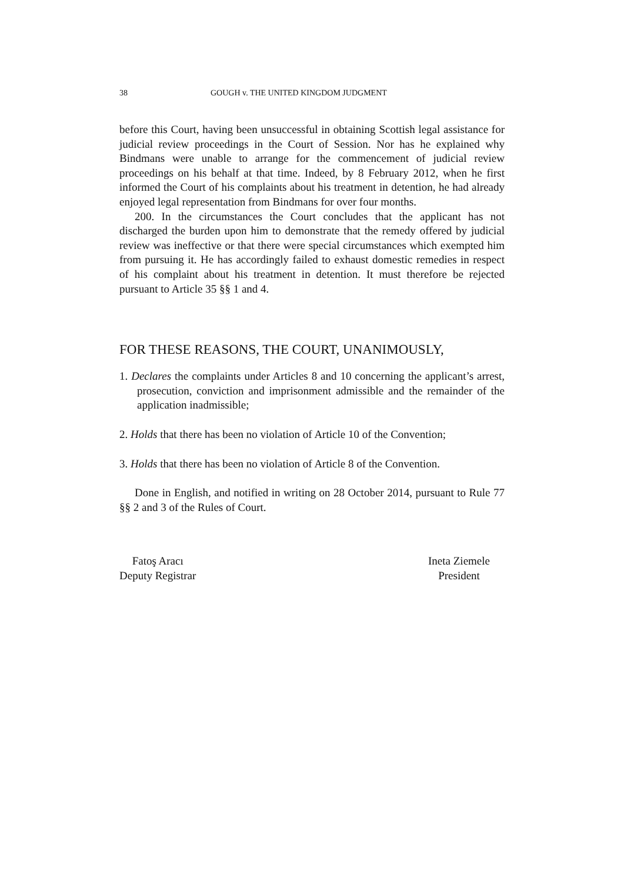38 GOUGH v. THE UNITED KINGDOM JUDGMENT
before this Court, having been unsuccessful in obtaining Scottish legal assistance for judicial review proceedings in the Court of Session. Nor has he explained why Bindmans were unable to arrange for the commencement of judicial review proceedings on his behalf at that time. Indeed, by 8 February 2012, when he first informed the Court of his complaints about his treatment in detention, he had already enjoyed legal representation from Bindmans for over four months.
200. In the circumstances the Court concludes that the applicant has not discharged the burden upon him to demonstrate that the remedy offered by judicial review was ineffective or that there were special circumstances which exempted him from pursuing it. He has accordingly failed to exhaust domestic remedies in respect of his complaint about his treatment in detention. It must therefore be rejected pursuant to Article 35 §§ 1 and 4.
FOR THESE REASONS, THE COURT, UNANIMOUSLY,
1. Declares the complaints under Articles 8 and 10 concerning the applicant’s arrest, prosecution, conviction and imprisonment admissible and the remainder of the application inadmissible;
2. Holds that there has been no violation of Article 10 of the Convention;
3. Holds that there has been no violation of Article 8 of the Convention.
Done in English, and notified in writing on 28 October 2014, pursuant to Rule 77 §§ 2 and 3 of the Rules of Court.
Fatoş Aracı
Deputy Registrar
Ineta Ziemele
President